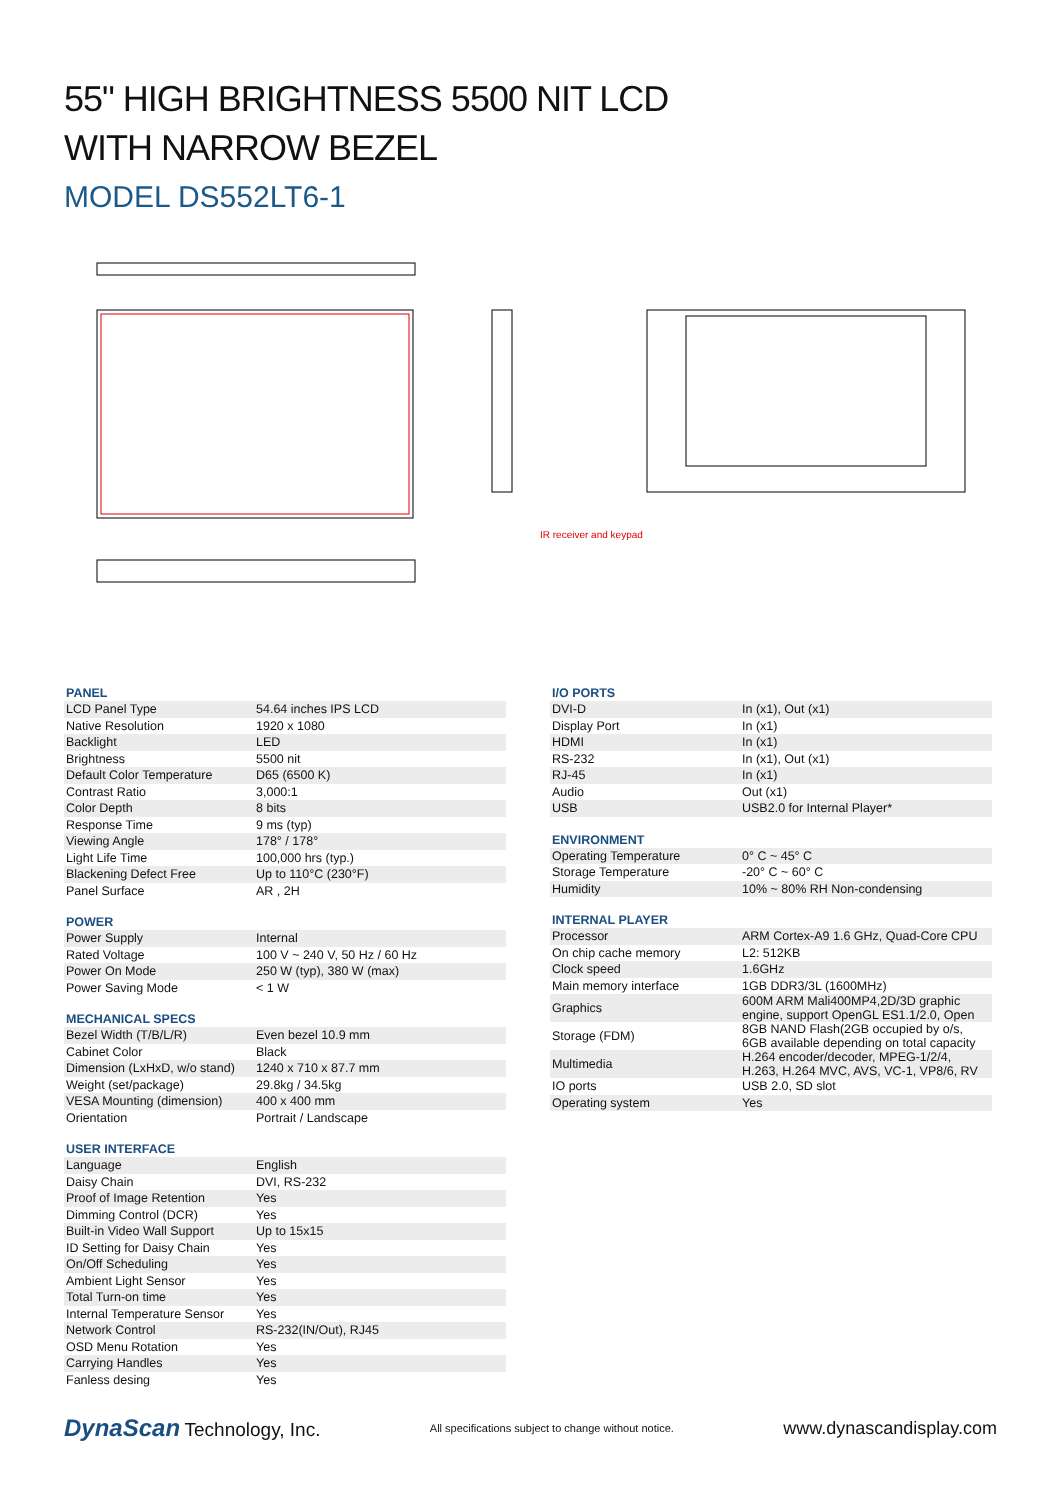55" HIGH BRIGHTNESS 5500 NIT LCD
WITH NARROW BEZEL
MODEL DS552LT6-1
IR receiver and keypad
PANEL
| LCD Panel Type | 54.64 inches IPS LCD |
| Native Resolution | 1920 x 1080 |
| Backlight | LED |
| Brightness | 5500 nit |
| Default Color Temperature | D65 (6500 K) |
| Contrast Ratio | 3,000:1 |
| Color Depth | 8 bits |
| Response Time | 9 ms (typ) |
| Viewing Angle | 178° / 178° |
| Light Life Time | 100,000 hrs (typ.) |
| Blackening Defect Free | Up to 110°C (230°F) |
| Panel Surface | AR , 2H |
POWER
| Power Supply | Internal |
| Rated Voltage | 100 V ~ 240 V, 50 Hz / 60 Hz |
| Power On Mode | 250 W (typ), 380 W (max) |
| Power Saving Mode | < 1 W |
MECHANICAL SPECS
| Bezel Width (T/B/L/R) | Even bezel 10.9 mm |
| Cabinet Color | Black |
| Dimension (LxHxD, w/o stand) | 1240 x 710 x 87.7 mm |
| Weight (set/package) | 29.8kg / 34.5kg |
| VESA Mounting (dimension) | 400 x 400 mm |
| Orientation | Portrait / Landscape |
USER INTERFACE
| Language | English |
| Daisy Chain | DVI, RS-232 |
| Proof of Image Retention | Yes |
| Dimming Control (DCR) | Yes |
| Built-in Video Wall Support | Up to 15x15 |
| ID Setting for Daisy Chain | Yes |
| On/Off Scheduling | Yes |
| Ambient Light Sensor | Yes |
| Total Turn-on time | Yes |
| Internal Temperature Sensor | Yes |
| Network Control | RS-232(IN/Out), RJ45 |
| OSD Menu Rotation | Yes |
| Carrying Handles | Yes |
| Fanless desing | Yes |
I/O PORTS
| DVI-D | In (x1), Out (x1) |
| Display Port | In (x1) |
| HDMI | In (x1) |
| RS-232 | In (x1), Out (x1) |
| RJ-45 | In (x1) |
| Audio | Out (x1) |
| USB | USB2.0 for Internal Player* |
ENVIRONMENT
| Operating Temperature | 0° C ~ 45° C |
| Storage Temperature | -20° C ~ 60° C |
| Humidity | 10% ~ 80% RH Non-condensing |
INTERNAL PLAYER
| Processor | ARM Cortex-A9 1.6 GHz, Quad-Core CPU |
| On chip cache memory | L2: 512KB |
| Clock speed | 1.6GHz |
| Main memory interface | 1GB DDR3/3L (1600MHz) |
| Graphics | 600M ARM Mali400MP4,2D/3D graphic engine, support OpenGL ES1.1/2.0, Open |
| Storage (FDM) | 8GB NAND Flash(2GB occupied by o/s, 6GB available depending on total capacity |
| Multimedia | H.264 encoder/decoder, MPEG-1/2/4, H.263, H.264 MVC, AVS, VC-1, VP8/6, RV |
| IO ports | USB 2.0, SD slot |
| Operating system | Yes |
DynaScan Technology, Inc.
All specifications subject to change without notice.
www.dynascandisplay.com